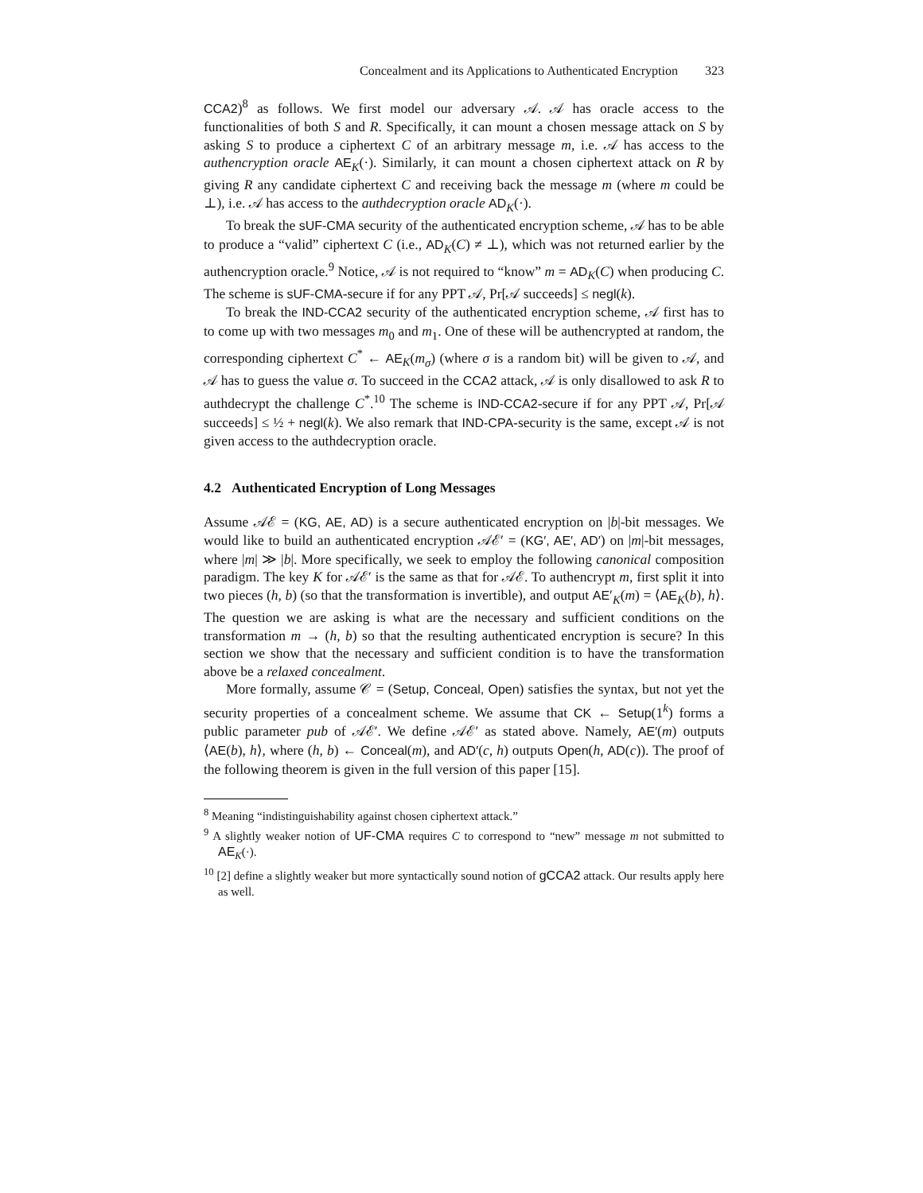Concealment and its Applications to Authenticated Encryption 323
CCA2)<sup>8</sup> as follows. We first model our adversary 𝒜. 𝒜 has oracle access to the functionalities of both S and R. Specifically, it can mount a chosen message attack on S by asking S to produce a ciphertext C of an arbitrary message m, i.e. 𝒜 has access to the authencryption oracle AE<sub>K</sub>(·). Similarly, it can mount a chosen ciphertext attack on R by giving R any candidate ciphertext C and receiving back the message m (where m could be ⊥), i.e. 𝒜 has access to the authdecryption oracle AD<sub>K</sub>(·).
To break the sUF-CMA security of the authenticated encryption scheme, 𝒜 has to be able to produce a “valid” ciphertext C (i.e., AD<sub>K</sub>(C) ≠ ⊥), which was not returned earlier by the authencryption oracle.<sup>9</sup> Notice, 𝒜 is not required to “know” m = AD<sub>K</sub>(C) when producing C. The scheme is sUF-CMA-secure if for any PPT 𝒜, Pr[𝒜 succeeds] ≤ negl(k).
To break the IND-CCA2 security of the authenticated encryption scheme, 𝒜 first has to to come up with two messages m<sub>0</sub> and m<sub>1</sub>. One of these will be authencrypted at random, the corresponding ciphertext C<sup>*</sup> ← AE<sub>K</sub>(m<sub>σ</sub>) (where σ is a random bit) will be given to 𝒜, and 𝒜 has to guess the value σ. To succeed in the CCA2 attack, 𝒜 is only disallowed to ask R to authdecrypt the challenge C<sup>*</sup>.<sup>10</sup> The scheme is IND-CCA2-secure if for any PPT 𝒜, Pr[𝒜 succeeds] ≤ ½ + negl(k). We also remark that IND-CPA-security is the same, except 𝒜 is not given access to the authdecryption oracle.
4.2 Authenticated Encryption of Long Messages
Assume 𝒜ℰ = (KG, AE, AD) is a secure authenticated encryption on |b|-bit messages. We would like to build an authenticated encryption 𝒜ℰ′ = (KG′, AE′, AD′) on |m|-bit messages, where |m| ≫ |b|. More specifically, we seek to employ the following canonical composition paradigm. The key K for 𝒜ℰ′ is the same as that for 𝒜ℰ. To authencrypt m, first split it into two pieces (h, b) (so that the transformation is invertible), and output AE′<sub>K</sub>(m) = ⟨AE<sub>K</sub>(b), h⟩. The question we are asking is what are the necessary and sufficient conditions on the transformation m → (h, b) so that the resulting authenticated encryption is secure? In this section we show that the necessary and sufficient condition is to have the transformation above be a relaxed concealment.
More formally, assume 𝒞 = (Setup, Conceal, Open) satisfies the syntax, but not yet the security properties of a concealment scheme. We assume that CK ← Setup(1<sup>k</sup>) forms a public parameter pub of 𝒜ℰ′. We define 𝒜ℰ′ as stated above. Namely, AE′(m) outputs ⟨AE(b), h⟩, where (h, b) ← Conceal(m), and AD′(c, h) outputs Open(h, AD(c)). The proof of the following theorem is given in the full version of this paper [15].
<sup>8</sup> Meaning “indistinguishability against chosen ciphertext attack.”
<sup>9</sup> A slightly weaker notion of UF-CMA requires C to correspond to “new” message m not submitted to AE<sub>K</sub>(·).
<sup>10</sup> [2] define a slightly weaker but more syntactically sound notion of gCCA2 attack. Our results apply here as well.